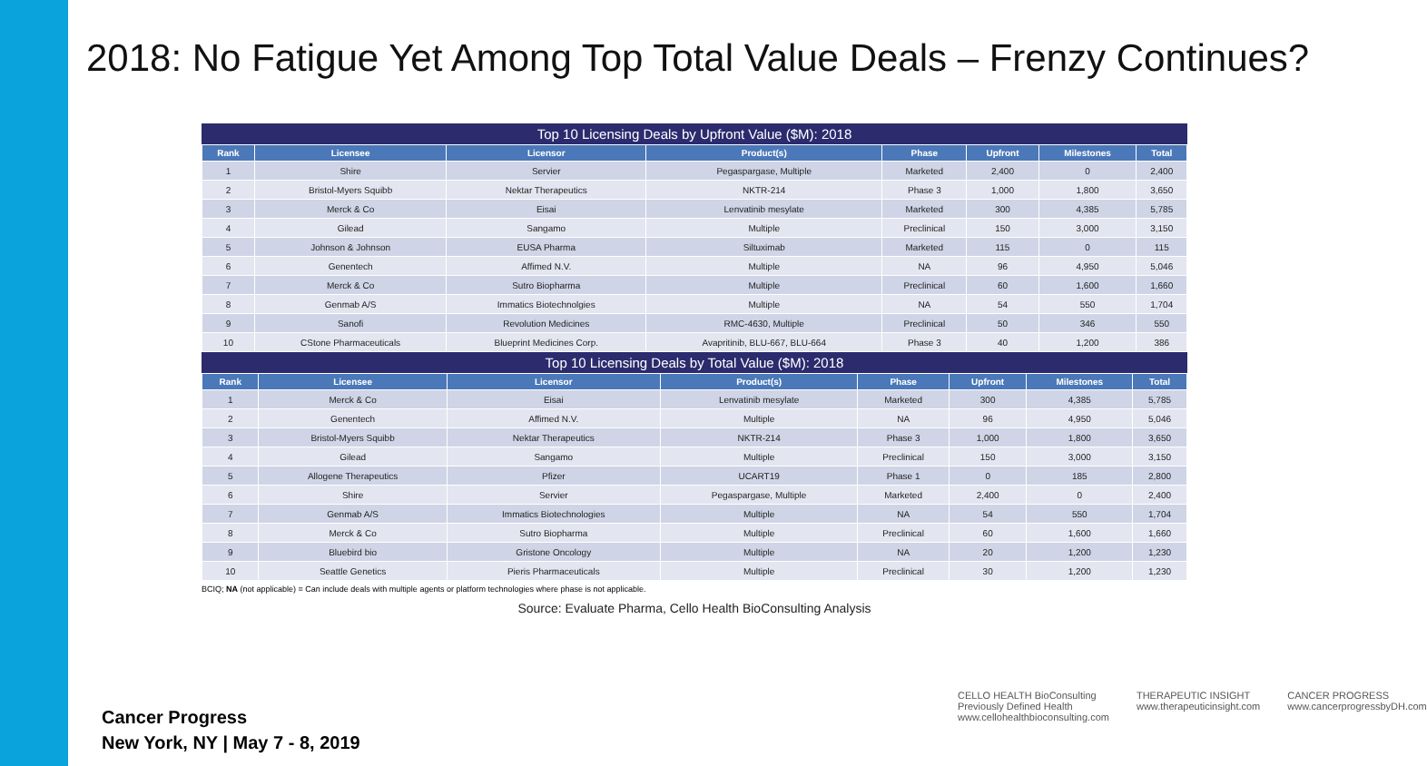2018: No Fatigue Yet Among Top Total Value Deals – Frenzy Continues?
Top 10 Licensing Deals by Upfront Value ($M): 2018
| Rank | Licensee | Licensor | Product(s) | Phase | Upfront | Milestones | Total |
| --- | --- | --- | --- | --- | --- | --- | --- |
| 1 | Shire | Servier | Pegaspargase, Multiple | Marketed | 2,400 | 0 | 2,400 |
| 2 | Bristol-Myers Squibb | Nektar Therapeutics | NKTR-214 | Phase 3 | 1,000 | 1,800 | 3,650 |
| 3 | Merck & Co | Eisai | Lenvatinib mesylate | Marketed | 300 | 4,385 | 5,785 |
| 4 | Gilead | Sangamo | Multiple | Preclinical | 150 | 3,000 | 3,150 |
| 5 | Johnson & Johnson | EUSA Pharma | Siltuximab | Marketed | 115 | 0 | 115 |
| 6 | Genentech | Affimed N.V. | Multiple | NA | 96 | 4,950 | 5,046 |
| 7 | Merck & Co | Sutro Biopharma | Multiple | Preclinical | 60 | 1,600 | 1,660 |
| 8 | Genmab A/S | Immatics Biotechnolgies | Multiple | NA | 54 | 550 | 1,704 |
| 9 | Sanofi | Revolution Medicines | RMC-4630, Multiple | Preclinical | 50 | 346 | 550 |
| 10 | CStone Pharmaceuticals | Blueprint Medicines Corp. | Avapritinib, BLU-667, BLU-664 | Phase 3 | 40 | 1,200 | 386 |
Top 10 Licensing Deals by Total Value ($M): 2018
| Rank | Licensee | Licensor | Product(s) | Phase | Upfront | Milestones | Total |
| --- | --- | --- | --- | --- | --- | --- | --- |
| 1 | Merck & Co | Eisai | Lenvatinib mesylate | Marketed | 300 | 4,385 | 5,785 |
| 2 | Genentech | Affimed N.V. | Multiple | NA | 96 | 4,950 | 5,046 |
| 3 | Bristol-Myers Squibb | Nektar Therapeutics | NKTR-214 | Phase 3 | 1,000 | 1,800 | 3,650 |
| 4 | Gilead | Sangamo | Multiple | Preclinical | 150 | 3,000 | 3,150 |
| 5 | Allogene Therapeutics | Pfizer | UCART19 | Phase 1 | 0 | 185 | 2,800 |
| 6 | Shire | Servier | Pegaspargase, Multiple | Marketed | 2,400 | 0 | 2,400 |
| 7 | Genmab A/S | Immatics Biotechnologies | Multiple | NA | 54 | 550 | 1,704 |
| 8 | Merck & Co | Sutro Biopharma | Multiple | Preclinical | 60 | 1,600 | 1,660 |
| 9 | Bluebird bio | Gristone Oncology | Multiple | NA | 20 | 1,200 | 1,230 |
| 10 | Seattle Genetics | Pieris Pharmaceuticals | Multiple | Preclinical | 30 | 1,200 | 1,230 |
BCIQ; NA (not applicable) = Can include deals with multiple agents or platform technologies where phase is not applicable.
Source: Evaluate Pharma, Cello Health BioConsulting Analysis
Cancer Progress
New York, NY | May 7 - 8, 2019
CELLO HEALTH BioConsulting
Previously Defined Health
www.cellohealthbioconsulting.com
THERAPEUTIC INSIGHT
www.therapeuticinsight.com
CANCER PROGRESS
www.cancerprogressbyDH.com